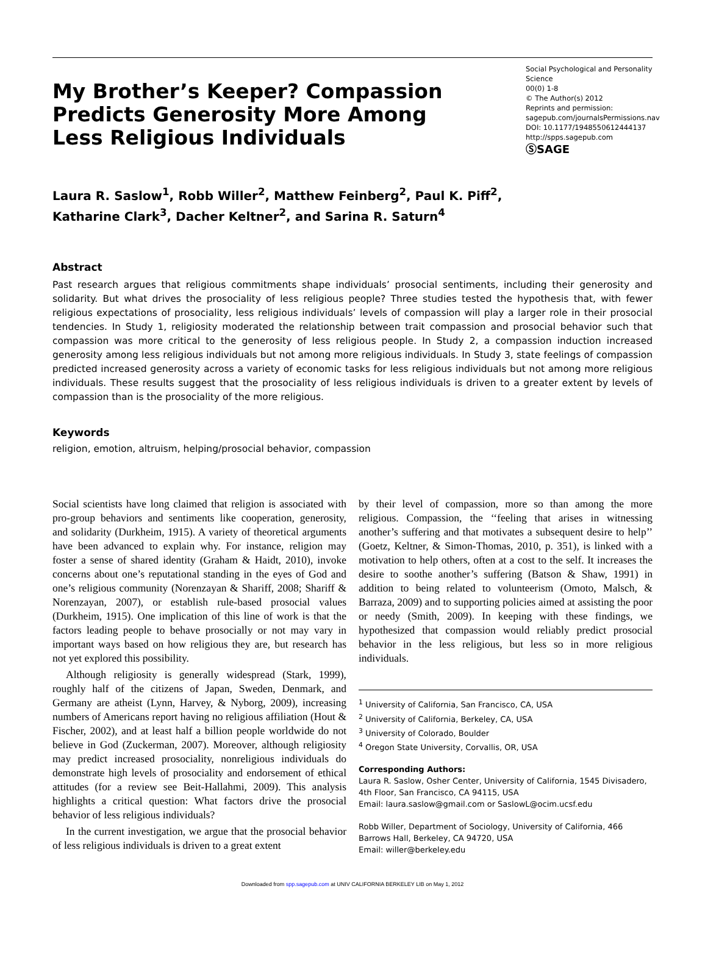My Brother’s Keeper? Compassion Predicts Generosity More Among Less Religious Individuals
Social Psychological and Personality Science
00(0) 1-8
© The Author(s) 2012
Reprints and permission:
sagepub.com/journalsPermissions.nav
DOI: 10.1177/1948550612444137
http://spps.sagepub.com
ⓈSAGE
Laura R. Saslow<sup>1</sup>, Robb Willer<sup>2</sup>, Matthew Feinberg<sup>2</sup>, Paul K. Piff<sup>2</sup>,
Katharine Clark<sup>3</sup>, Dacher Keltner<sup>2</sup>, and Sarina R. Saturn<sup>4</sup>
Abstract
Past research argues that religious commitments shape individuals’ prosocial sentiments, including their generosity and solidarity. But what drives the prosociality of less religious people? Three studies tested the hypothesis that, with fewer religious expectations of prosociality, less religious individuals’ levels of compassion will play a larger role in their prosocial tendencies. In Study 1, religiosity moderated the relationship between trait compassion and prosocial behavior such that compassion was more critical to the generosity of less religious people. In Study 2, a compassion induction increased generosity among less religious individuals but not among more religious individuals. In Study 3, state feelings of compassion predicted increased generosity across a variety of economic tasks for less religious individuals but not among more religious individuals. These results suggest that the prosociality of less religious individuals is driven to a greater extent by levels of compassion than is the prosociality of the more religious.
Keywords
religion, emotion, altruism, helping/prosocial behavior, compassion
Social scientists have long claimed that religion is associated with pro-group behaviors and sentiments like cooperation, generosity, and solidarity (Durkheim, 1915). A variety of theoretical arguments have been advanced to explain why. For instance, religion may foster a sense of shared identity (Graham & Haidt, 2010), invoke concerns about one’s reputational standing in the eyes of God and one’s religious community (Norenzayan & Shariff, 2008; Shariff & Norenzayan, 2007), or establish rule-based prosocial values (Durkheim, 1915). One implication of this line of work is that the factors leading people to behave prosocially or not may vary in important ways based on how religious they are, but research has not yet explored this possibility.
Although religiosity is generally widespread (Stark, 1999), roughly half of the citizens of Japan, Sweden, Denmark, and Germany are atheist (Lynn, Harvey, & Nyborg, 2009), increasing numbers of Americans report having no religious affiliation (Hout & Fischer, 2002), and at least half a billion people worldwide do not believe in God (Zuckerman, 2007). Moreover, although religiosity may predict increased prosociality, nonreligious individuals do demonstrate high levels of prosociality and endorsement of ethical attitudes (for a review see Beit-Hallahmi, 2009). This analysis highlights a critical question: What factors drive the prosocial behavior of less religious individuals?
In the current investigation, we argue that the prosocial behavior of less religious individuals is driven to a great extent
by their level of compassion, more so than among the more religious. Compassion, the ‘‘feeling that arises in witnessing another’s suffering and that motivates a subsequent desire to help’’ (Goetz, Keltner, & Simon-Thomas, 2010, p. 351), is linked with a motivation to help others, often at a cost to the self. It increases the desire to soothe another’s suffering (Batson & Shaw, 1991) in addition to being related to volunteerism (Omoto, Malsch, & Barraza, 2009) and to supporting policies aimed at assisting the poor or needy (Smith, 2009). In keeping with these findings, we hypothesized that compassion would reliably predict prosocial behavior in the less religious, but less so in more religious individuals.
<sup>1</sup> University of California, San Francisco, CA, USA
<sup>2</sup> University of California, Berkeley, CA, USA
<sup>3</sup> University of Colorado, Boulder
<sup>4</sup> Oregon State University, Corvallis, OR, USA
Corresponding Authors:
Laura R. Saslow, Osher Center, University of California, 1545 Divisadero, 4th Floor, San Francisco, CA 94115, USA
Email: laura.saslow@gmail.com or SaslowL@ocim.ucsf.edu
Robb Willer, Department of Sociology, University of California, 466 Barrows Hall, Berkeley, CA 94720, USA
Email: willer@berkeley.edu
Downloaded from spp.sagepub.com at UNIV CALIFORNIA BERKELEY LIB on May 1, 2012